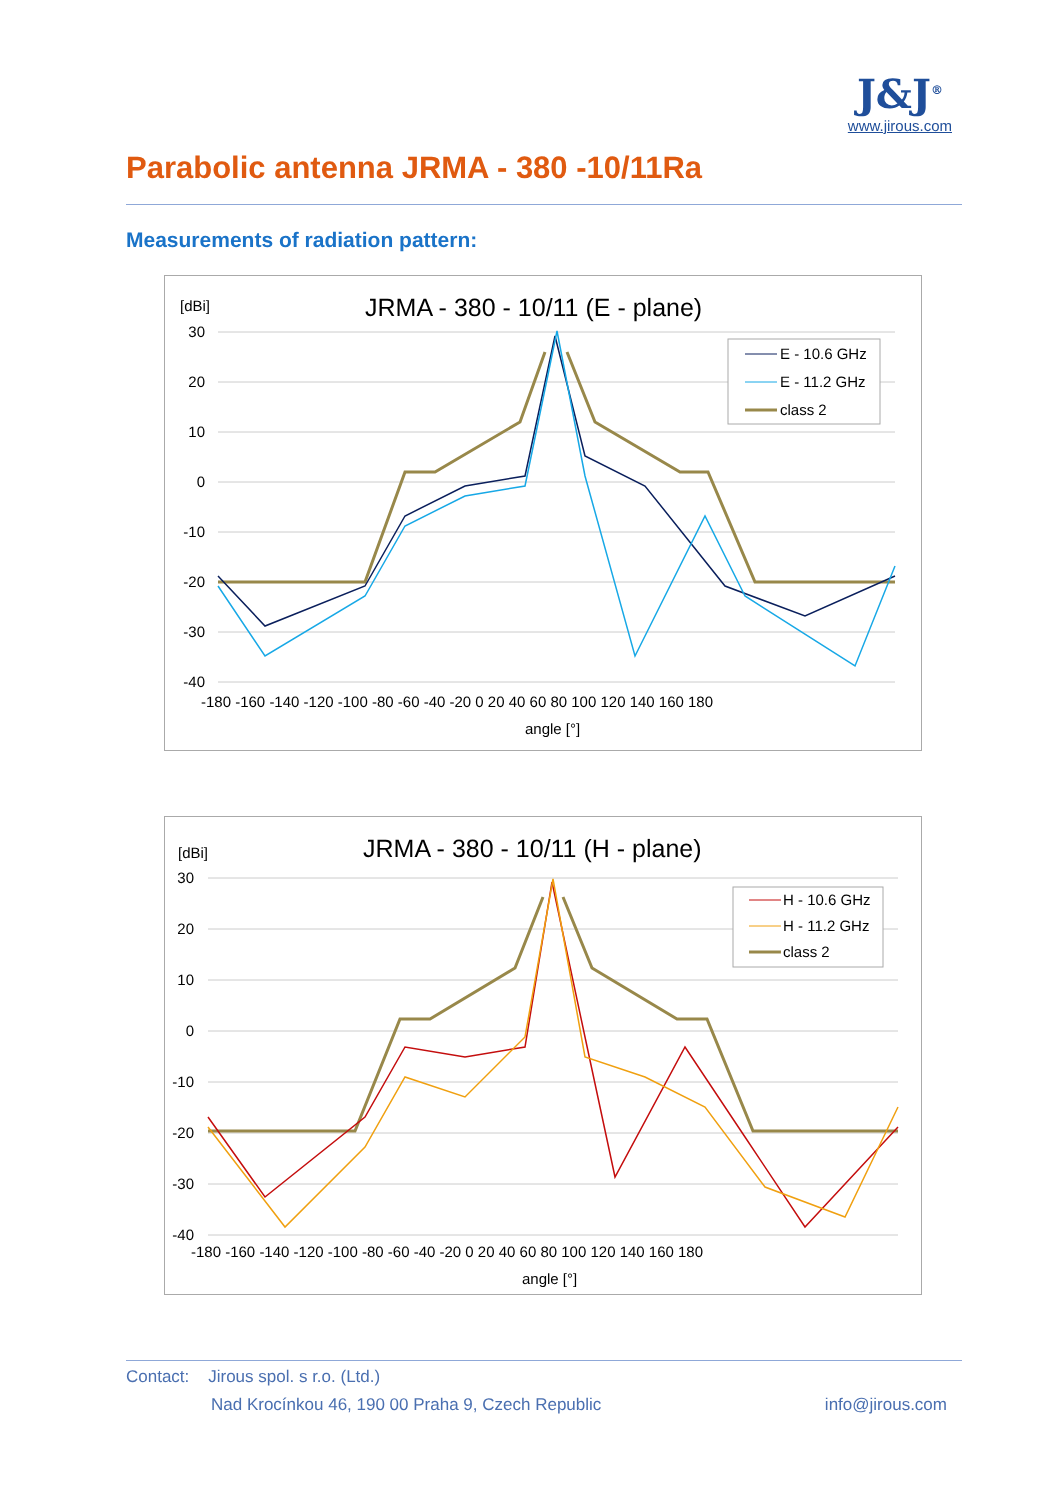Parabolic antenna JRMA - 380 -10/11Ra
J&J<sup>®</sup>
www.jirous.com
Measurements of radiation pattern:
[dBi]
JRMA - 380 - 10/11 (E - plane)
30
20
10
0
-10
-20
-30
-40
-180 -160 -140 -120 -100 -80 -60 -40 -20 0 20 40 60 80 100 120 140 160 180
angle [°]
E - 10.6 GHz
E - 11.2 GHz
class 2
[dBi]
JRMA - 380 - 10/11 (H - plane)
30
20
10
0
-10
-20
-30
-40
-180 -160 -140 -120 -100 -80 -60 -40 -20 0 20 40 60 80 100 120 140 160 180
angle [°]
H - 10.6 GHz
H - 11.2 GHz
class 2
Contact: Jirous spol. s r.o. (Ltd.)
Nad Krocínkou 46, 190 00 Praha 9, Czech Republic info@jirous.com